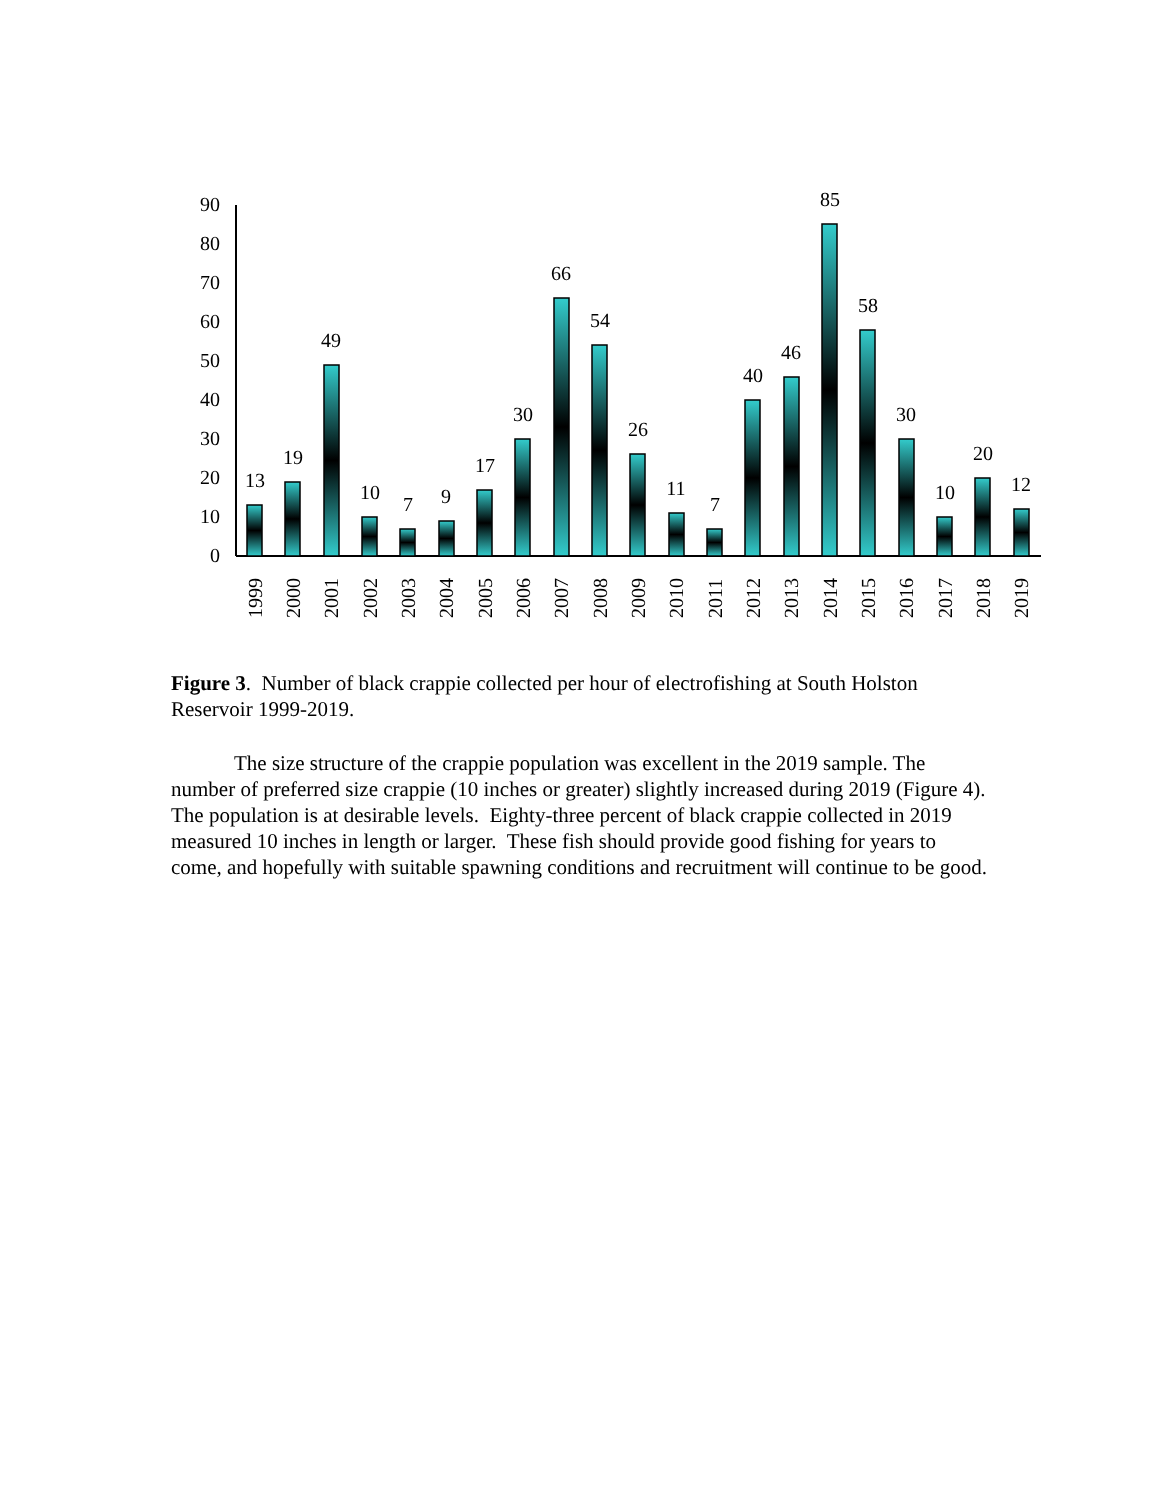0
10
20
30
40
50
60
70
80
90
13
19
49
10
7
9
17
30
66
54
26
11
7
40
46
85
58
30
10
20
12
1999
2000
2001
2002
2003
2004
2005
2006
2007
2008
2009
2010
2011
2012
2013
2014
2015
2016
2017
2018
2019
Figure 3. Number of black crappie collected per hour of electrofishing at South Holston Reservoir 1999-2019.
The size structure of the crappie population was excellent in the 2019 sample. The number of preferred size crappie (10 inches or greater) slightly increased during 2019 (Figure 4). The population is at desirable levels. Eighty-three percent of black crappie collected in 2019 measured 10 inches in length or larger. These fish should provide good fishing for years to come, and hopefully with suitable spawning conditions and recruitment will continue to be good.